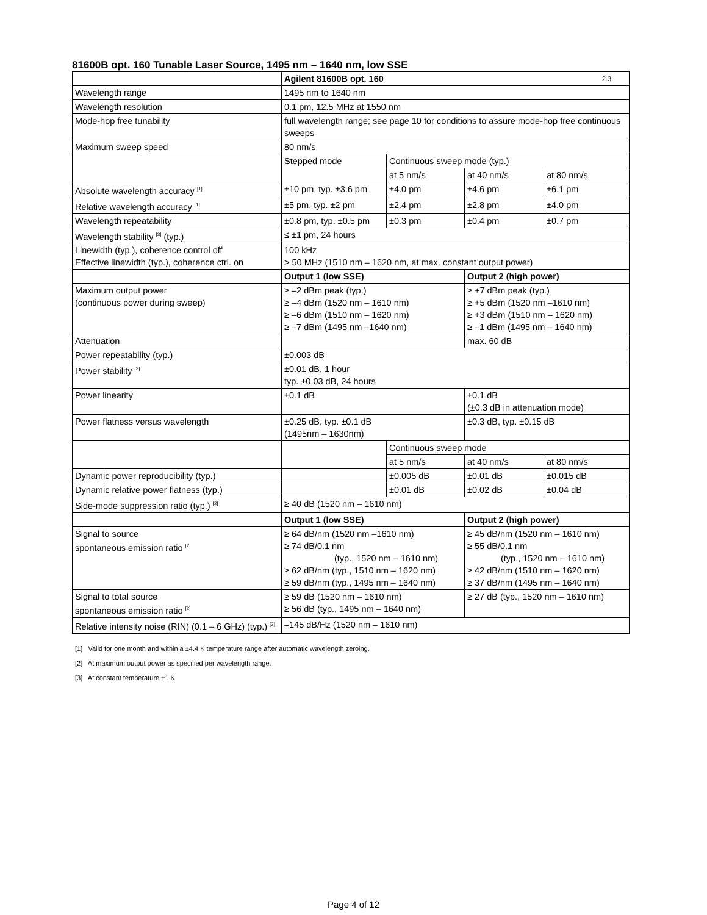81600B opt. 160 Tunable Laser Source, 1495 nm – 1640 nm, low SSE
| | Agilent 81600B opt. 160 2.3 | | | |
| Wavelength range | 1495 nm to 1640 nm | | | |
| Wavelength resolution | 0.1 pm, 12.5 MHz at 1550 nm | | | |
| Mode-hop free tunability | full wavelength range; see page 10 for conditions to assure mode-hop free continuous sweeps | | | |
| Maximum sweep speed | 80 nm/s | | | |
| | Stepped mode | Continuous sweep mode (typ.) | | |
| | | at 5 nm/s | at 40 nm/s | at 80 nm/s |
| Absolute wavelength accuracy <sup>[1]</sup> | ±10 pm, typ. ±3.6 pm | ±4.0 pm | ±4.6 pm | ±6.1 pm |
| Relative wavelength accuracy <sup>[1]</sup> | ±5 pm, typ. ±2 pm | ±2.4 pm | ±2.8 pm | ±4.0 pm |
| Wavelength repeatability | ±0.8 pm, typ. ±0.5 pm | ±0.3 pm | ±0.4 pm | ±0.7 pm |
| Wavelength stability <sup>[3]</sup> (typ.) | ≤ ±1 pm, 24 hours | | | |
| Linewidth (typ.), coherence control off Effective linewidth (typ.), coherence ctrl. on | 100 kHz > 50 MHz (1510 nm – 1620 nm, at max. constant output power) | | | |
| | Output 1 (low SSE) | | Output 2 (high power) | |
| Maximum output power (continuous power during sweep) | ≥ –2 dBm peak (typ.) ≥ –4 dBm (1520 nm – 1610 nm) ≥ –6 dBm (1510 nm – 1620 nm) ≥ –7 dBm (1495 nm –1640 nm) | | ≥ +7 dBm peak (typ.) ≥ +5 dBm (1520 nm –1610 nm) ≥ +3 dBm (1510 nm – 1620 nm) ≥ –1 dBm (1495 nm – 1640 nm) | |
| Attenuation | | | max. 60 dB | |
| Power repeatability (typ.) | ±0.003 dB | | | |
| Power stability <sup>[3]</sup> | ±0.01 dB, 1 hour typ. ±0.03 dB, 24 hours | | | |
| Power linearity | ±0.1 dB | | ±0.1 dB (±0.3 dB in attenuation mode) | |
| Power flatness versus wavelength | ±0.25 dB, typ. ±0.1 dB (1495nm – 1630nm) | | ±0.3 dB, typ. ±0.15 dB | |
| | | Continuous sweep mode | | |
| | | at 5 nm/s | at 40 nm/s | at 80 nm/s |
| Dynamic power reproducibility (typ.) | | ±0.005 dB | ±0.01 dB | ±0.015 dB |
| Dynamic relative power flatness (typ.) | | ±0.01 dB | ±0.02 dB | ±0.04 dB |
| Side-mode suppression ratio (typ.) <sup>[2]</sup> | ≥ 40 dB (1520 nm – 1610 nm) | | | |
| | Output 1 (low SSE) | | Output 2 (high power) | |
| Signal to source spontaneous emission ratio <sup>[2]</sup> | ≥ 64 dB/nm (1520 nm –1610 nm) ≥ 74 dB/0.1 nm (typ., 1520 nm – 1610 nm) ≥ 62 dB/nm (typ., 1510 nm – 1620 nm) ≥ 59 dB/nm (typ., 1495 nm – 1640 nm) | | ≥ 45 dB/nm (1520 nm – 1610 nm) ≥ 55 dB/0.1 nm (typ., 1520 nm – 1610 nm) ≥ 42 dB/nm (1510 nm – 1620 nm) ≥ 37 dB/nm (1495 nm – 1640 nm) | |
| Signal to total source spontaneous emission ratio <sup>[2]</sup> | ≥ 59 dB (1520 nm – 1610 nm) ≥ 56 dB (typ., 1495 nm – 1640 nm) | | ≥ 27 dB (typ., 1520 nm – 1610 nm) | |
| Relative intensity noise (RIN) (0.1 – 6 GHz) (typ.) <sup>[2]</sup> | –145 dB/Hz (1520 nm – 1610 nm) | | | |
[1] Valid for one month and within a ±4.4 K temperature range after automatic wavelength zeroing.
[2] At maximum output power as specified per wavelength range.
[3] At constant temperature ±1 K
Page 4 of 12